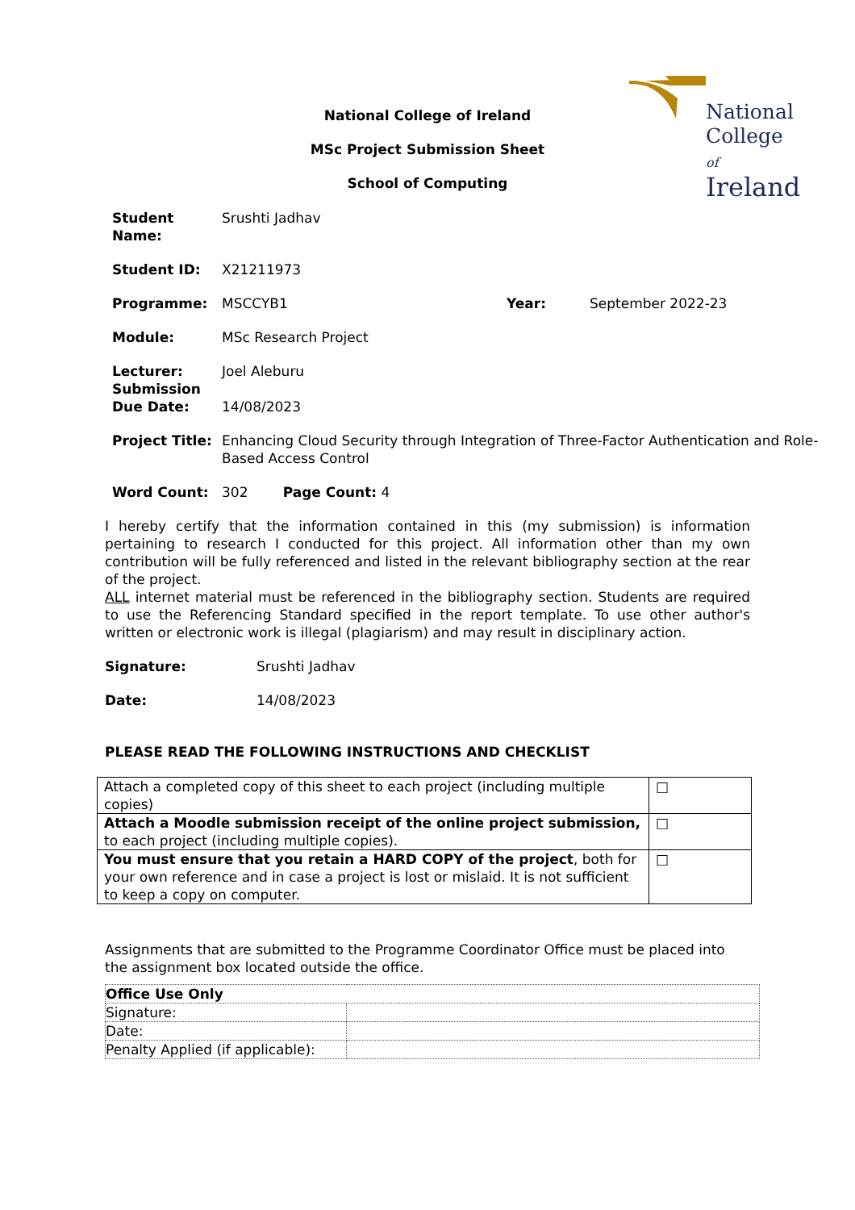National
College of
Ireland
National College of Ireland
MSc Project Submission Sheet
School of Computing
| Student Name: | Srushti Jadhav | | |
| Student ID: | X21211973 | | |
| Programme: | MSCCYB1 | Year: | September 2022-23 |
| Module: | MSc Research Project | | |
| Lecturer: Submission Due Date: | Joel Aleburu 14/08/2023 | | |
| Project Title: | Enhancing Cloud Security through Integration of Three-Factor Authentication and Role-Based Access Control | | |
| Word Count: | 302 Page Count: 4 | | |
I hereby certify that the information contained in this (my submission) is information pertaining to research I conducted for this project. All information other than my own contribution will be fully referenced and listed in the relevant bibliography section at the rear of the project.
ALL internet material must be referenced in the bibliography section. Students are required to use the Referencing Standard specified in the report template. To use other author's written or electronic work is illegal (plagiarism) and may result in disciplinary action.
| Signature: | Srushti Jadhav |
| Date: | 14/08/2023 |
PLEASE READ THE FOLLOWING INSTRUCTIONS AND CHECKLIST
| Attach a completed copy of this sheet to each project (including multiple copies) | □ |
| Attach a Moodle submission receipt of the online project submission, to each project (including multiple copies). | □ |
| You must ensure that you retain a HARD COPY of the project , both for your own reference and in case a project is lost or mislaid. It is not sufficient to keep a copy on computer. | □ |
Assignments that are submitted to the Programme Coordinator Office must be placed into the assignment box located outside the office.
| Office Use Only | |
| --- | --- |
| Signature: | |
| Date: | |
| Penalty Applied (if applicable): | |